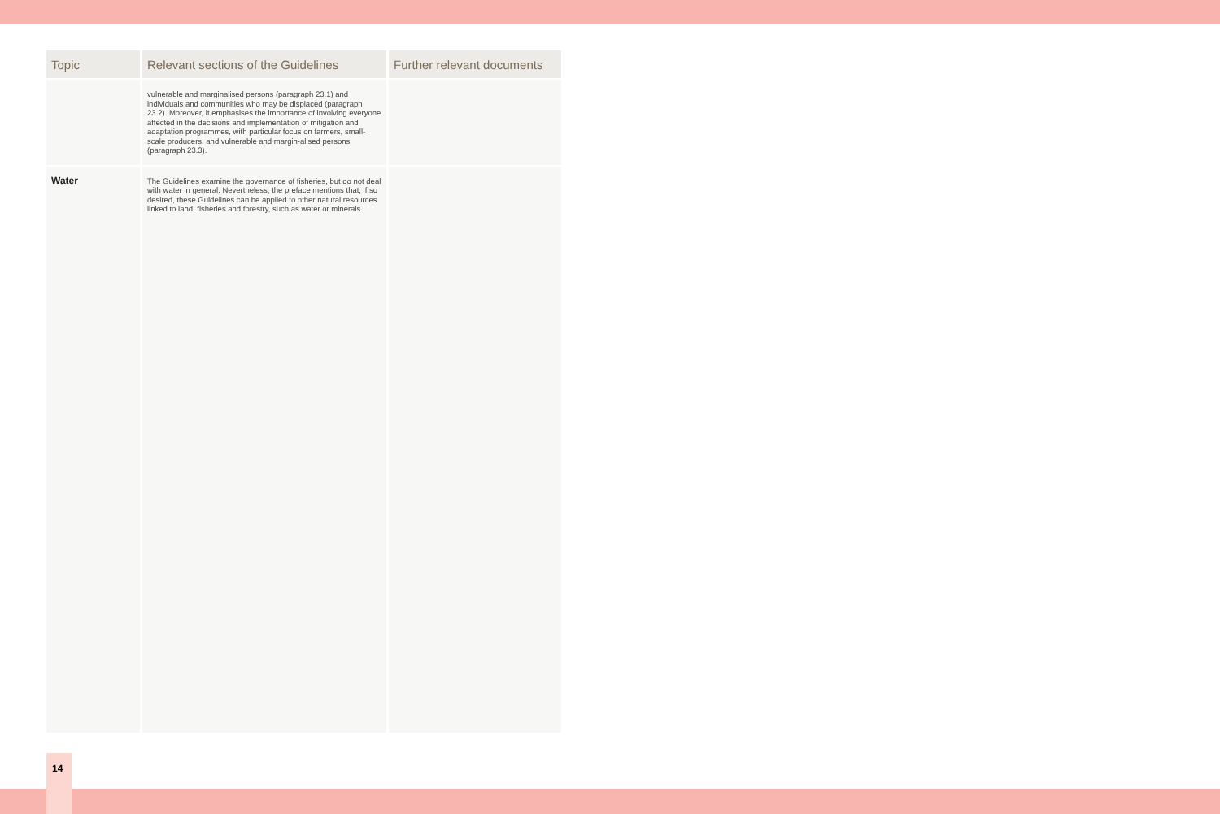| Topic | Relevant sections of the Guidelines | Further relevant documents |
| --- | --- | --- |
| | vulnerable and marginalised persons (paragraph 23.1) and individuals and communities who may be displaced (paragraph 23.2). Moreover, it emphasises the importance of involving everyone affected in the decisions and implementation of mitigation and adaptation programmes, with particular focus on farmers, small-scale producers, and vulnerable and margin-alised persons (paragraph 23.3). | |
| Water | The Guidelines examine the governance of fisheries, but do not deal with water in general. Nevertheless, the preface mentions that, if so desired, these Guidelines can be applied to other natural resources linked to land, fisheries and forestry, such as water or minerals. | |
14